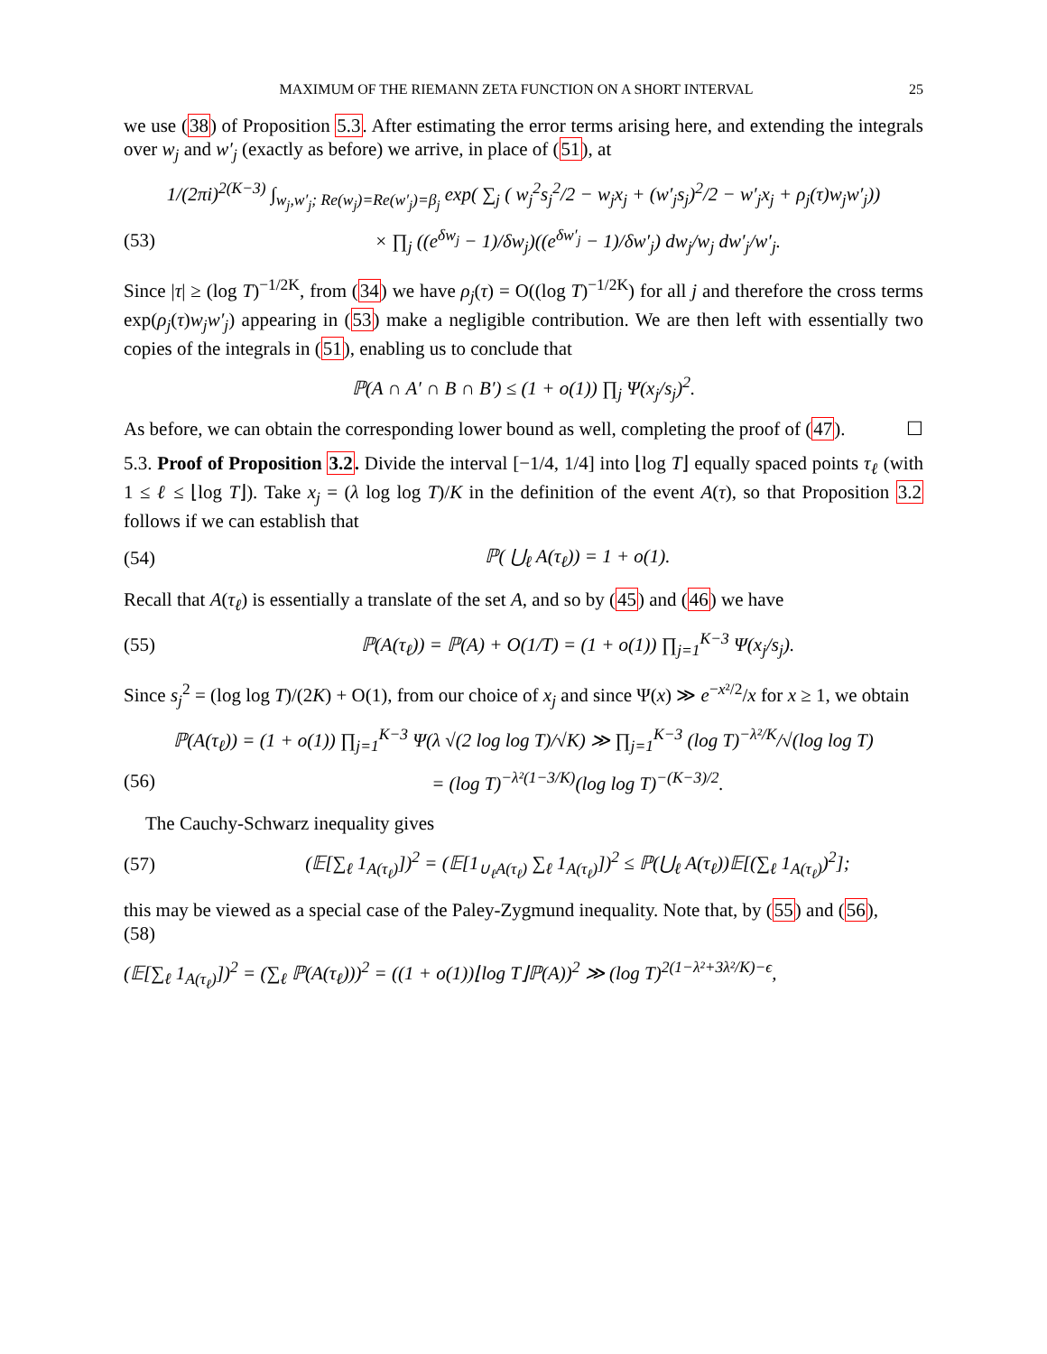MAXIMUM OF THE RIEMANN ZETA FUNCTION ON A SHORT INTERVAL 25
we use (38) of Proposition 5.3. After estimating the error terms arising here, and extending the integrals over w<sub>j</sub> and w′<sub>j</sub> (exactly as before) we arrive, in place of (51), at
1/(2πi)<sup>2(K−3)</sup> ∫<sub>w<sub>j</sub>,w′<sub>j</sub>; Re(w<sub>j</sub>)=Re(w′<sub>j</sub>)=β<sub>j</sub></sub> exp( ∑<sub>j</sub> ( w<sub>j</sub><sup>2</sup>s<sub>j</sub><sup>2</sup>/2 − w<sub>j</sub>x<sub>j</sub> + (w′<sub>j</sub>s<sub>j</sub>)<sup>2</sup>/2 − w′<sub>j</sub>x<sub>j</sub> + ρ<sub>j</sub>(τ)w<sub>j</sub>w′<sub>j</sub>))
(53) × ∏<sub>j</sub> ((e<sup>δw<sub>j</sub></sup> − 1)/δw<sub>j</sub>)((e<sup>δw′<sub>j</sub></sup> − 1)/δw′<sub>j</sub>) dw<sub>j</sub>/w<sub>j</sub> dw′<sub>j</sub>/w′<sub>j</sub>.
Since |τ| ≥ (log T)<sup>−1/2K</sup>, from (34) we have ρ<sub>j</sub>(τ) = O((log T)<sup>−1/2K</sup>) for all j and therefore the cross terms exp(ρ<sub>j</sub>(τ)w<sub>j</sub>w′<sub>j</sub>) appearing in (53) make a negligible contribution. We are then left with essentially two copies of the integrals in (51), enabling us to conclude that
ℙ(A ∩ A′ ∩ B ∩ B′) ≤ (1 + o(1)) ∏<sub>j</sub> Ψ(x<sub>j</sub>/s<sub>j</sub>)<sup>2</sup>.
As before, we can obtain the corresponding lower bound as well, completing the proof of (47). ☐
5.3. Proof of Proposition 3.2. Divide the interval [−1/4, 1/4] into ⌊log T⌋ equally spaced points τ<sub>ℓ</sub> (with 1 ≤ ℓ ≤ ⌊log T⌋). Take x<sub>j</sub> = (λ log log T)/K in the definition of the event A(τ), so that Proposition 3.2 follows if we can establish that
(54) ℙ( ⋃<sub>ℓ</sub> A(τ<sub>ℓ</sub>)) = 1 + o(1).
Recall that A(τ<sub>ℓ</sub>) is essentially a translate of the set A, and so by (45) and (46) we have
(55) ℙ(A(τ<sub>ℓ</sub>)) = ℙ(A) + O(1/T) = (1 + o(1)) ∏<sub>j=1</sub><sup>K−3</sup> Ψ(x<sub>j</sub>/s<sub>j</sub>).
Since s<sub>j</sub><sup>2</sup> = (log log T)/(2K) + O(1), from our choice of x<sub>j</sub> and since Ψ(x) ≫ e<sup>−x²/2</sup>/x for x ≥ 1, we obtain
ℙ(A(τ<sub>ℓ</sub>)) = (1 + o(1)) ∏<sub>j=1</sub><sup>K−3</sup> Ψ(λ √(2 log log T)/√K) ≫ ∏<sub>j=1</sub><sup>K−3</sup> (log T)<sup>−λ²/K</sup>/√(log log T)
(56) = (log T)<sup>−λ²(1−3/K)</sup>(log log T)<sup>−(K−3)/2</sup>.
The Cauchy-Schwarz inequality gives
(57) (𝔼[∑<sub>ℓ</sub> 1<sub>A(τ<sub>ℓ</sub>)</sub>])<sup>2</sup> = (𝔼[1<sub>∪<sub>ℓ</sub>A(τ<sub>ℓ</sub>)</sub> ∑<sub>ℓ</sub> 1<sub>A(τ<sub>ℓ</sub>)</sub>])<sup>2</sup> ≤ ℙ(⋃<sub>ℓ</sub> A(τ<sub>ℓ</sub>))𝔼[(∑<sub>ℓ</sub> 1<sub>A(τ<sub>ℓ</sub>)</sub>)<sup>2</sup>];
this may be viewed as a special case of the Paley-Zygmund inequality. Note that, by (55) and (56),
(58)
(𝔼[∑<sub>ℓ</sub> 1<sub>A(τ<sub>ℓ</sub>)</sub>])<sup>2</sup> = (∑<sub>ℓ</sub> ℙ(A(τ<sub>ℓ</sub>)))<sup>2</sup> = ((1 + o(1))⌊log T⌋ℙ(A))<sup>2</sup> ≫ (log T)<sup>2(1−λ²+3λ²/K)−ϵ</sup>,